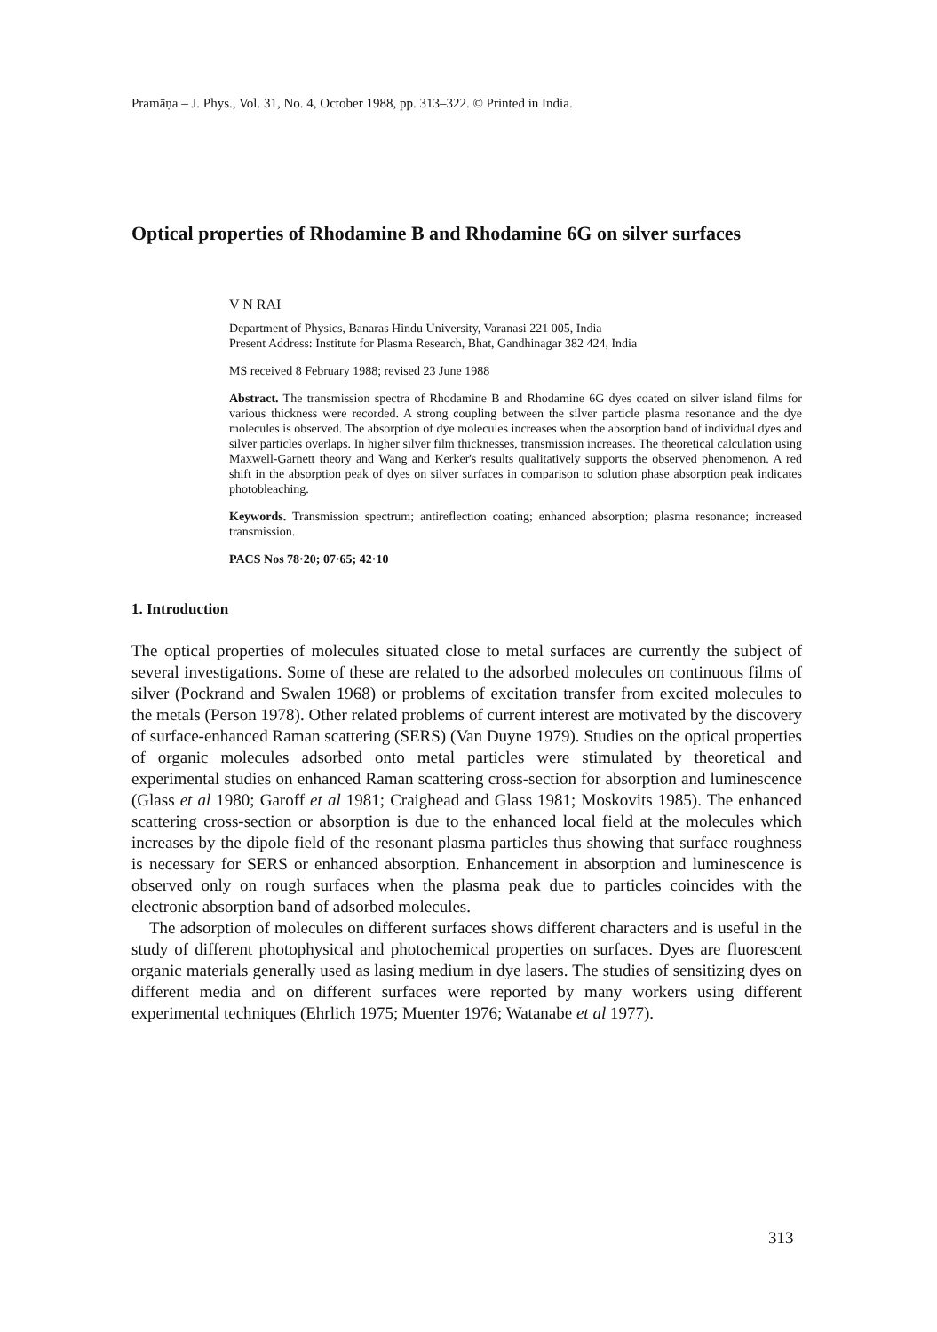Pramāṇa – J. Phys., Vol. 31, No. 4, October 1988, pp. 313–322. © Printed in India.
Optical properties of Rhodamine B and Rhodamine 6G on silver surfaces
V N RAI
Department of Physics, Banaras Hindu University, Varanasi 221 005, India
Present Address: Institute for Plasma Research, Bhat, Gandhinagar 382 424, India
MS received 8 February 1988; revised 23 June 1988
Abstract. The transmission spectra of Rhodamine B and Rhodamine 6G dyes coated on silver island films for various thickness were recorded. A strong coupling between the silver particle plasma resonance and the dye molecules is observed. The absorption of dye molecules increases when the absorption band of individual dyes and silver particles overlaps. In higher silver film thicknesses, transmission increases. The theoretical calculation using Maxwell-Garnett theory and Wang and Kerker's results qualitatively supports the observed phenomenon. A red shift in the absorption peak of dyes on silver surfaces in comparison to solution phase absorption peak indicates photobleaching.
Keywords. Transmission spectrum; antireflection coating; enhanced absorption; plasma resonance; increased transmission.
PACS Nos 78·20; 07·65; 42·10
1. Introduction
The optical properties of molecules situated close to metal surfaces are currently the subject of several investigations. Some of these are related to the adsorbed molecules on continuous films of silver (Pockrand and Swalen 1968) or problems of excitation transfer from excited molecules to the metals (Person 1978). Other related problems of current interest are motivated by the discovery of surface-enhanced Raman scattering (SERS) (Van Duyne 1979). Studies on the optical properties of organic molecules adsorbed onto metal particles were stimulated by theoretical and experimental studies on enhanced Raman scattering cross-section for absorption and luminescence (Glass et al 1980; Garoff et al 1981; Craighead and Glass 1981; Moskovits 1985). The enhanced scattering cross-section or absorption is due to the enhanced local field at the molecules which increases by the dipole field of the resonant plasma particles thus showing that surface roughness is necessary for SERS or enhanced absorption. Enhancement in absorption and luminescence is observed only on rough surfaces when the plasma peak due to particles coincides with the electronic absorption band of adsorbed molecules.
The adsorption of molecules on different surfaces shows different characters and is useful in the study of different photophysical and photochemical properties on surfaces. Dyes are fluorescent organic materials generally used as lasing medium in dye lasers. The studies of sensitizing dyes on different media and on different surfaces were reported by many workers using different experimental techniques (Ehrlich 1975; Muenter 1976; Watanabe et al 1977).
313